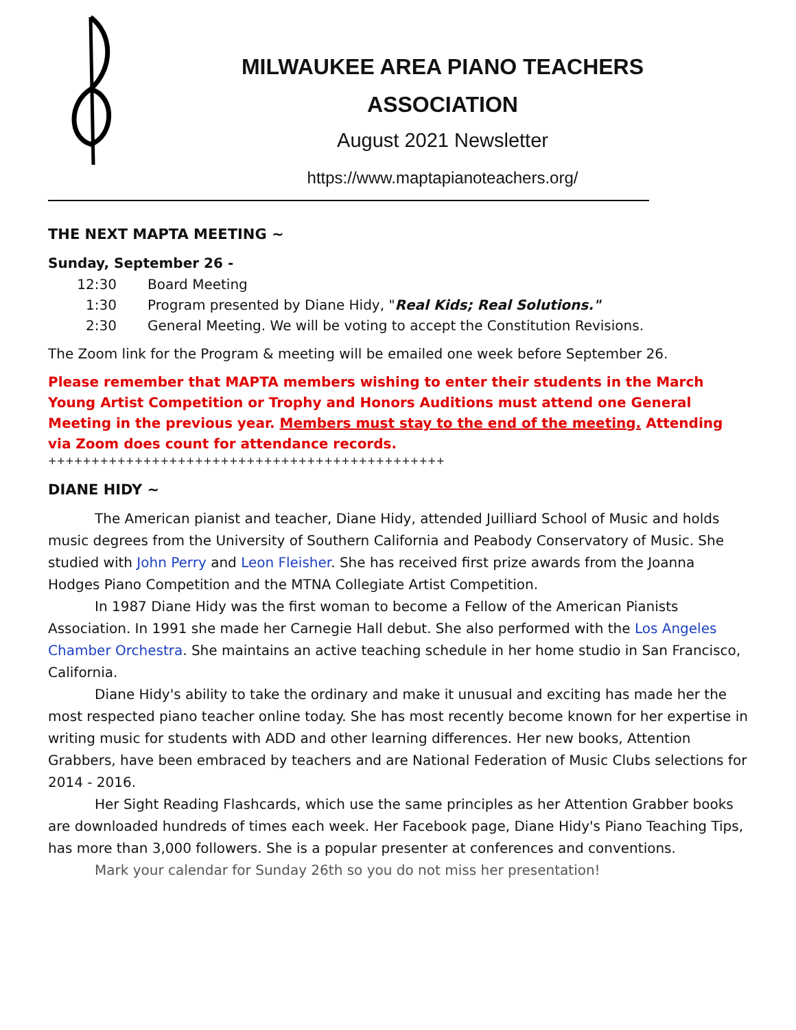MILWAUKEE AREA PIANO TEACHERS
ASSOCIATION
August 2021 Newsletter
https://www.maptapianoteachers.org/
THE NEXT MAPTA MEETING ~
Sunday, September 26 -
12:30 Board Meeting
1:30 Program presented by Diane Hidy, "Real Kids; Real Solutions."
2:30 General Meeting. We will be voting to accept the Constitution Revisions.
The Zoom link for the Program & meeting will be emailed one week before September 26.
Please remember that MAPTA members wishing to enter their students in the March Young Artist Competition or Trophy and Honors Auditions must attend one General Meeting in the previous year. Members must stay to the end of the meeting. Attending via Zoom does count for attendance records.
++++++++++++++++++++++++++++++++++++++++++++++
DIANE HIDY ~
The American pianist and teacher, Diane Hidy, attended Juilliard School of Music and holds music degrees from the University of Southern California and Peabody Conservatory of Music. She studied with John Perry and Leon Fleisher. She has received first prize awards from the Joanna Hodges Piano Competition and the MTNA Collegiate Artist Competition.
In 1987 Diane Hidy was the first woman to become a Fellow of the American Pianists Association. In 1991 she made her Carnegie Hall debut. She also performed with the Los Angeles Chamber Orchestra. She maintains an active teaching schedule in her home studio in San Francisco, California.
Diane Hidy's ability to take the ordinary and make it unusual and exciting has made her the most respected piano teacher online today. She has most recently become known for her expertise in writing music for students with ADD and other learning differences. Her new books, Attention Grabbers, have been embraced by teachers and are National Federation of Music Clubs selections for 2014 - 2016.
Her Sight Reading Flashcards, which use the same principles as her Attention Grabber books are downloaded hundreds of times each week. Her Facebook page, Diane Hidy's Piano Teaching Tips, has more than 3,000 followers. She is a popular presenter at conferences and conventions.
Mark your calendar for Sunday 26th so you do not miss her presentation!